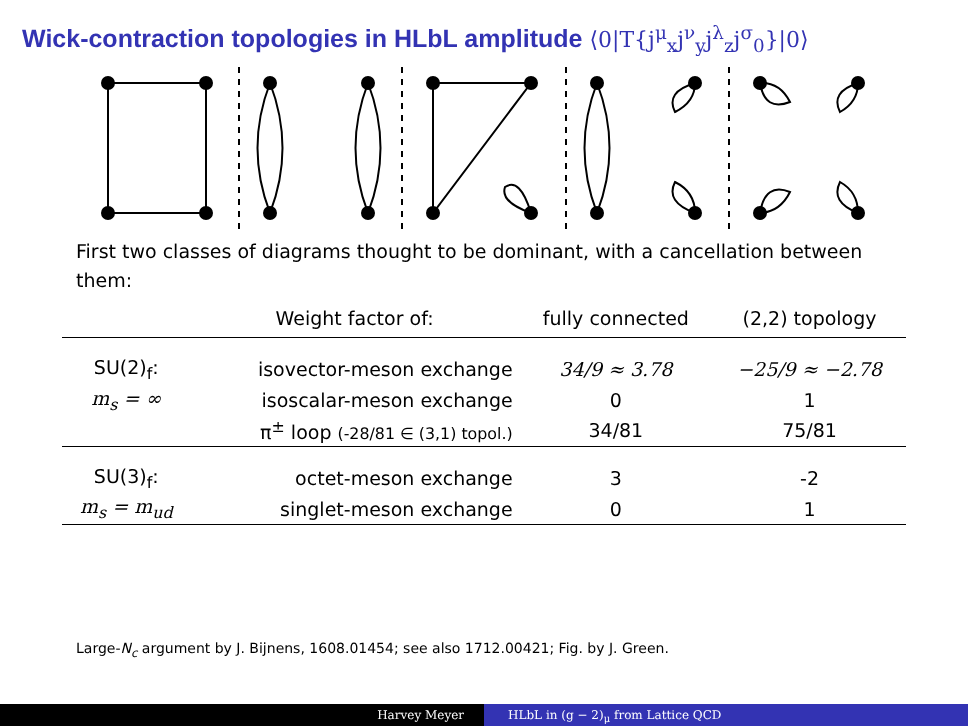Wick-contraction topologies in HLbL amplitude ⟨0|T{j<sup>μ</sup><sub>x</sub>j<sup>ν</sup><sub>y</sub>j<sup>λ</sup><sub>z</sub>j<sup>σ</sup><sub>0</sub>}|0⟩
First two classes of diagrams thought to be dominant, with a cancellation between them:
| | Weight factor of: | fully connected | (2,2) topology |
| --- | --- | --- | --- |
| SU(2)<sub>f</sub>: | isovector-meson exchange | 34/9 ≈ 3.78 | −25/9 ≈ −2.78 |
| m<sub>s</sub> = ∞ | isoscalar-meson exchange | 0 | 1 |
| | π<sup>±</sup> loop (-28/81 ∈ (3,1) topol.) | 34/81 | 75/81 |
| SU(3)<sub>f</sub>: | octet-meson exchange | 3 | -2 |
| m<sub>s</sub> = m<sub>ud</sub> | singlet-meson exchange | 0 | 1 |
Large-N<sub>c</sub> argument by J. Bijnens, 1608.01454; see also 1712.00421; Fig. by J. Green.
Harvey Meyer HLbL in (g − 2)<sub>μ</sub> from Lattice QCD